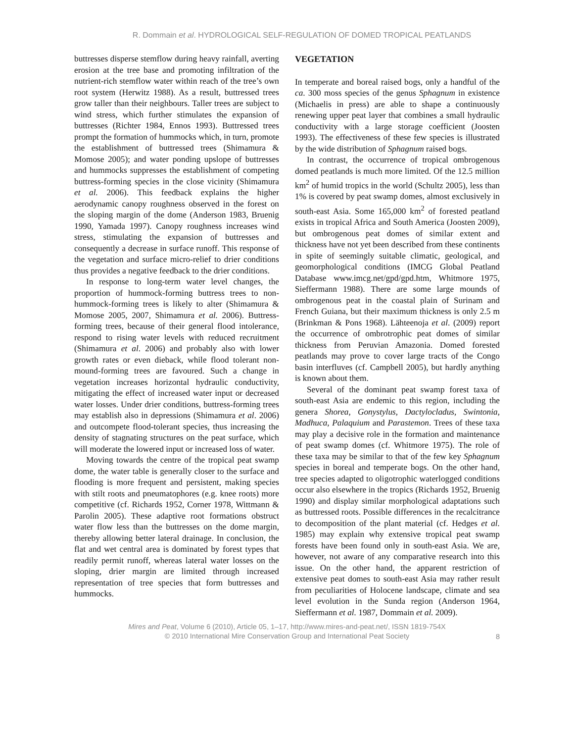R. Dommain et al. HYDROLOGICAL SELF-REGULATION OF DOMED TROPICAL PEATLANDS
buttresses disperse stemflow during heavy rainfall, averting erosion at the tree base and promoting infiltration of the nutrient-rich stemflow water within reach of the tree’s own root system (Herwitz 1988). As a result, buttressed trees grow taller than their neighbours. Taller trees are subject to wind stress, which further stimulates the expansion of buttresses (Richter 1984, Ennos 1993). Buttressed trees prompt the formation of hummocks which, in turn, promote the establishment of buttressed trees (Shimamura & Momose 2005); and water ponding upslope of buttresses and hummocks suppresses the establishment of competing buttress-forming species in the close vicinity (Shimamura et al. 2006). This feedback explains the higher aerodynamic canopy roughness observed in the forest on the sloping margin of the dome (Anderson 1983, Bruenig 1990, Yamada 1997). Canopy roughness increases wind stress, stimulating the expansion of buttresses and consequently a decrease in surface runoff. This response of the vegetation and surface micro-relief to drier conditions thus provides a negative feedback to the drier conditions.
In response to long-term water level changes, the proportion of hummock-forming buttress trees to non-hummock-forming trees is likely to alter (Shimamura & Momose 2005, 2007, Shimamura et al. 2006). Buttress-forming trees, because of their general flood intolerance, respond to rising water levels with reduced recruitment (Shimamura et al. 2006) and probably also with lower growth rates or even dieback, while flood tolerant non-mound-forming trees are favoured. Such a change in vegetation increases horizontal hydraulic conductivity, mitigating the effect of increased water input or decreased water losses. Under drier conditions, buttress-forming trees may establish also in depressions (Shimamura et al. 2006) and outcompete flood-tolerant species, thus increasing the density of stagnating structures on the peat surface, which will moderate the lowered input or increased loss of water.
Moving towards the centre of the tropical peat swamp dome, the water table is generally closer to the surface and flooding is more frequent and persistent, making species with stilt roots and pneumatophores (e.g. knee roots) more competitive (cf. Richards 1952, Corner 1978, Wittmann & Parolin 2005). These adaptive root formations obstruct water flow less than the buttresses on the dome margin, thereby allowing better lateral drainage. In conclusion, the flat and wet central area is dominated by forest types that readily permit runoff, whereas lateral water losses on the sloping, drier margin are limited through increased representation of tree species that form buttresses and hummocks.
VEGETATION
In temperate and boreal raised bogs, only a handful of the ca. 300 moss species of the genus Sphagnum in existence (Michaelis in press) are able to shape a continuously renewing upper peat layer that combines a small hydraulic conductivity with a large storage coefficient (Joosten 1993). The effectiveness of these few species is illustrated by the wide distribution of Sphagnum raised bogs.
In contrast, the occurrence of tropical ombrogenous domed peatlands is much more limited. Of the 12.5 million km<sup>2</sup> of humid tropics in the world (Schultz 2005), less than 1% is covered by peat swamp domes, almost exclusively in south-east Asia. Some 165,000 km<sup>2</sup> of forested peatland exists in tropical Africa and South America (Joosten 2009), but ombrogenous peat domes of similar extent and thickness have not yet been described from these continents in spite of seemingly suitable climatic, geological, and geomorphological conditions (IMCG Global Peatland Database www.imcg.net/gpd/gpd.htm, Whitmore 1975, Sieffermann 1988). There are some large mounds of ombrogenous peat in the coastal plain of Surinam and French Guiana, but their maximum thickness is only 2.5 m (Brinkman & Pons 1968). Lähteenoja et al. (2009) report the occurrence of ombrotrophic peat domes of similar thickness from Peruvian Amazonia. Domed forested peatlands may prove to cover large tracts of the Congo basin interfluves (cf. Campbell 2005), but hardly anything is known about them.
Several of the dominant peat swamp forest taxa of south-east Asia are endemic to this region, including the genera Shorea, Gonystylus, Dactylocladus, Swintonia, Madhuca, Palaquium and Parastemon. Trees of these taxa may play a decisive role in the formation and maintenance of peat swamp domes (cf. Whitmore 1975). The role of these taxa may be similar to that of the few key Sphagnum species in boreal and temperate bogs. On the other hand, tree species adapted to oligotrophic waterlogged conditions occur also elsewhere in the tropics (Richards 1952, Bruenig 1990) and display similar morphological adaptations such as buttressed roots. Possible differences in the recalcitrance to decomposition of the plant material (cf. Hedges et al. 1985) may explain why extensive tropical peat swamp forests have been found only in south-east Asia. We are, however, not aware of any comparative research into this issue. On the other hand, the apparent restriction of extensive peat domes to south-east Asia may rather result from peculiarities of Holocene landscape, climate and sea level evolution in the Sunda region (Anderson 1964, Sieffermann et al. 1987, Dommain et al. 2009).
Mires and Peat, Volume 6 (2010), Article 05, 1–17, http://www.mires-and-peat.net/, ISSN 1819-754X
© 2010 International Mire Conservation Group and International Peat Society
8